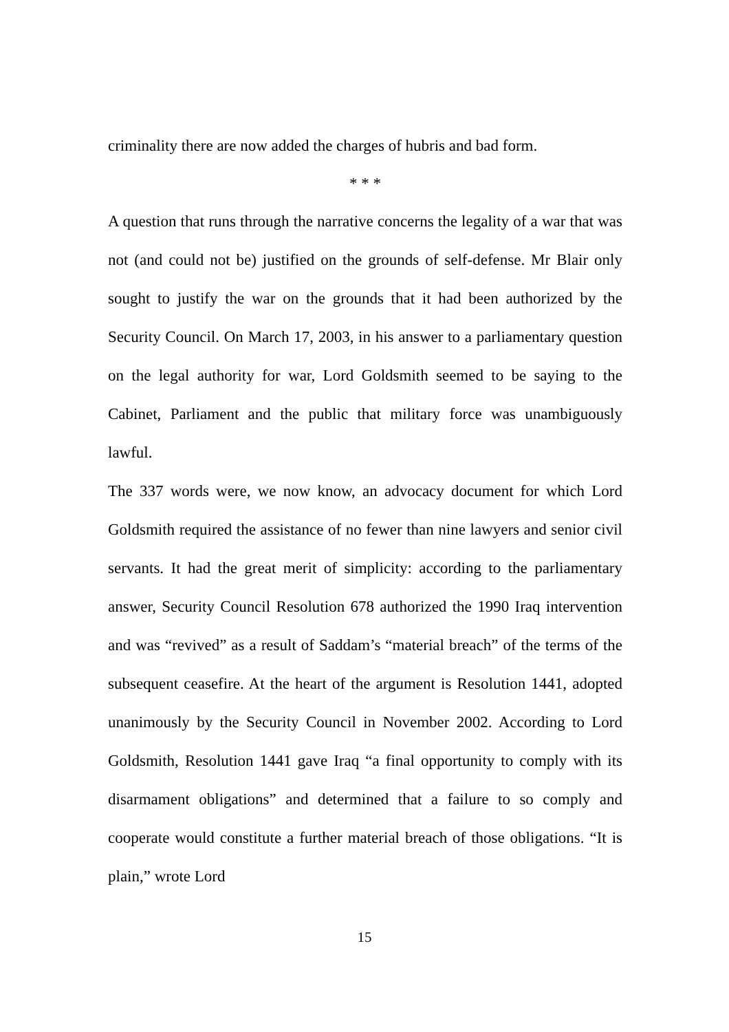criminality there are now added the charges of hubris and bad form.
* * *
A question that runs through the narrative concerns the legality of a war that was not (and could not be) justified on the grounds of self-defense. Mr Blair only sought to justify the war on the grounds that it had been authorized by the Security Council. On March 17, 2003, in his answer to a parliamentary question on the legal authority for war, Lord Goldsmith seemed to be saying to the Cabinet, Parliament and the public that military force was unambiguously lawful.
The 337 words were, we now know, an advocacy document for which Lord Goldsmith required the assistance of no fewer than nine lawyers and senior civil servants. It had the great merit of simplicity: according to the parliamentary answer, Security Council Resolution 678 authorized the 1990 Iraq intervention and was “revived” as a result of Saddam’s “material breach” of the terms of the subsequent ceasefire. At the heart of the argument is Resolution 1441, adopted unanimously by the Security Council in November 2002. According to Lord Goldsmith, Resolution 1441 gave Iraq “a final opportunity to comply with its disarmament obligations” and determined that a failure to so comply and cooperate would constitute a further material breach of those obligations. “It is plain,” wrote Lord
15